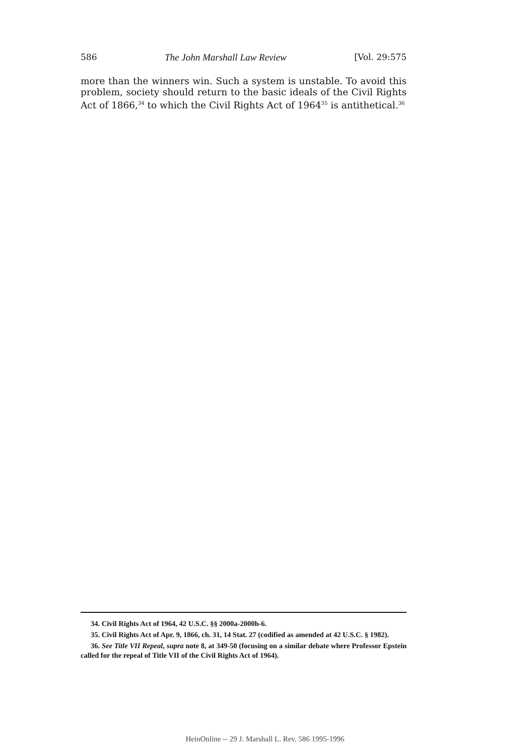586 The John Marshall Law Review [Vol. 29:575
more than the winners win. Such a system is unstable. To avoid this problem, society should return to the basic ideals of the Civil Rights Act of 1866,<sup>34</sup> to which the Civil Rights Act of 1964<sup>35</sup> is antithetical.<sup>36</sup>
34. Civil Rights Act of 1964, 42 U.S.C. §§ 2000a-2000h-6.
35. Civil Rights Act of Apr. 9, 1866, ch. 31, 14 Stat. 27 (codified as amended at 42 U.S.C. § 1982).
36. See Title VII Repeal, supra note 8, at 349-50 (focusing on a similar debate where Professor Epstein called for the repeal of Title VII of the Civil Rights Act of 1964).
HeinOnline -- 29 J. Marshall L. Rev. 586 1995-1996